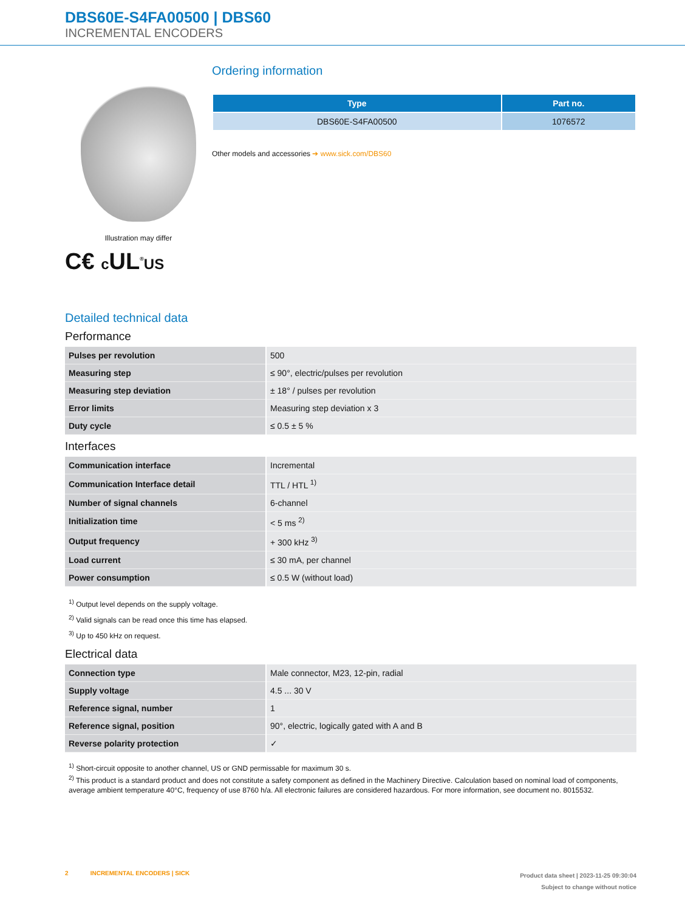DBS60E-S4FA00500 | DBS60
INCREMENTAL ENCODERS
Illustration may differ
C€ c UL<sup>®</sup>US
Ordering information
| Type | Part no. |
| --- | --- |
| DBS60E-S4FA00500 | 1076572 |
Other models and accessories ➔ www.sick.com/DBS60
Detailed technical data
Performance
| Pulses per revolution | 500 |
| Measuring step | ≤ 90°, electric/pulses per revolution |
| Measuring step deviation | ± 18° / pulses per revolution |
| Error limits | Measuring step deviation x 3 |
| Duty cycle | ≤ 0.5 ± 5 % |
Interfaces
| Communication interface | Incremental |
| Communication Interface detail | TTL / HTL <sup>1)</sup> |
| Number of signal channels | 6-channel |
| Initialization time | < 5 ms <sup>2)</sup> |
| Output frequency | + 300 kHz <sup>3)</sup> |
| Load current | ≤ 30 mA, per channel |
| Power consumption | ≤ 0.5 W (without load) |
<sup>1)</sup> Output level depends on the supply voltage.
<sup>2)</sup> Valid signals can be read once this time has elapsed.
<sup>3)</sup> Up to 450 kHz on request.
Electrical data
| Connection type | Male connector, M23, 12-pin, radial |
| Supply voltage | 4.5 ... 30 V |
| Reference signal, number | 1 |
| Reference signal, position | 90°, electric, logically gated with A and B |
| Reverse polarity protection | ✓ |
<sup>1)</sup> Short-circuit opposite to another channel, US or GND permissable for maximum 30 s.
<sup>2)</sup> This product is a standard product and does not constitute a safety component as defined in the Machinery Directive. Calculation based on nominal load of components, average ambient temperature 40°C, frequency of use 8760 h/a. All electronic failures are considered hazardous. For more information, see document no. 8015532.
2 INCREMENTAL ENCODERS | SICK
Product data sheet | 2023-11-25 09:30:04
Subject to change without notice